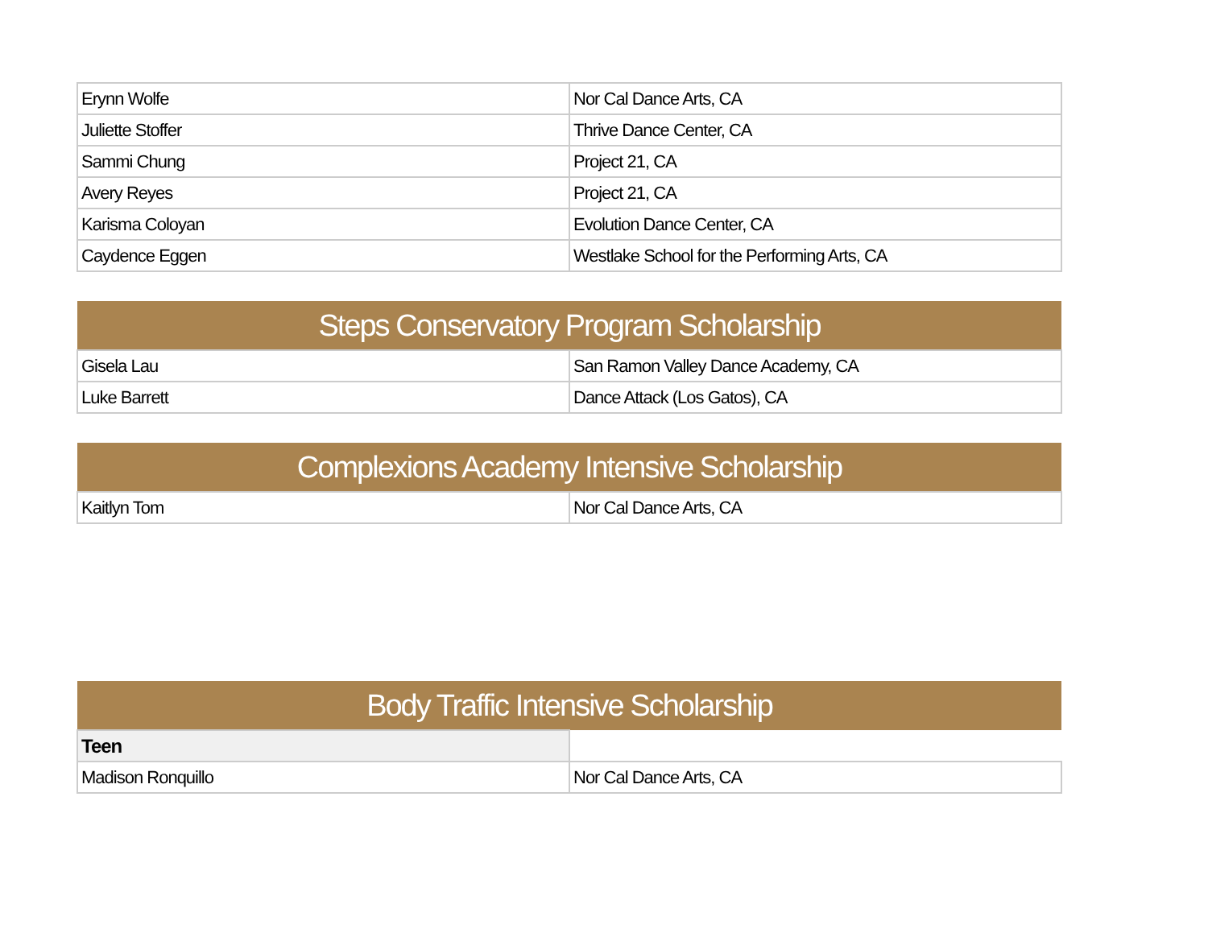| Erynn Wolfe | Nor Cal Dance Arts, CA |
| Juliette Stoffer | Thrive Dance Center, CA |
| Sammi Chung | Project 21, CA |
| Avery Reyes | Project 21, CA |
| Karisma Coloyan | Evolution Dance Center, CA |
| Caydence Eggen | Westlake School for the Performing Arts, CA |
| Steps Conservatory Program Scholarship | |
| Gisela Lau | San Ramon Valley Dance Academy, CA |
| Luke Barrett | Dance Attack (Los Gatos), CA |
| Complexions Academy Intensive Scholarship | |
| Kaitlyn Tom | Nor Cal Dance Arts, CA |
| Body Traffic Intensive Scholarship | |
| Teen | |
| Madison Ronquillo | Nor Cal Dance Arts, CA |